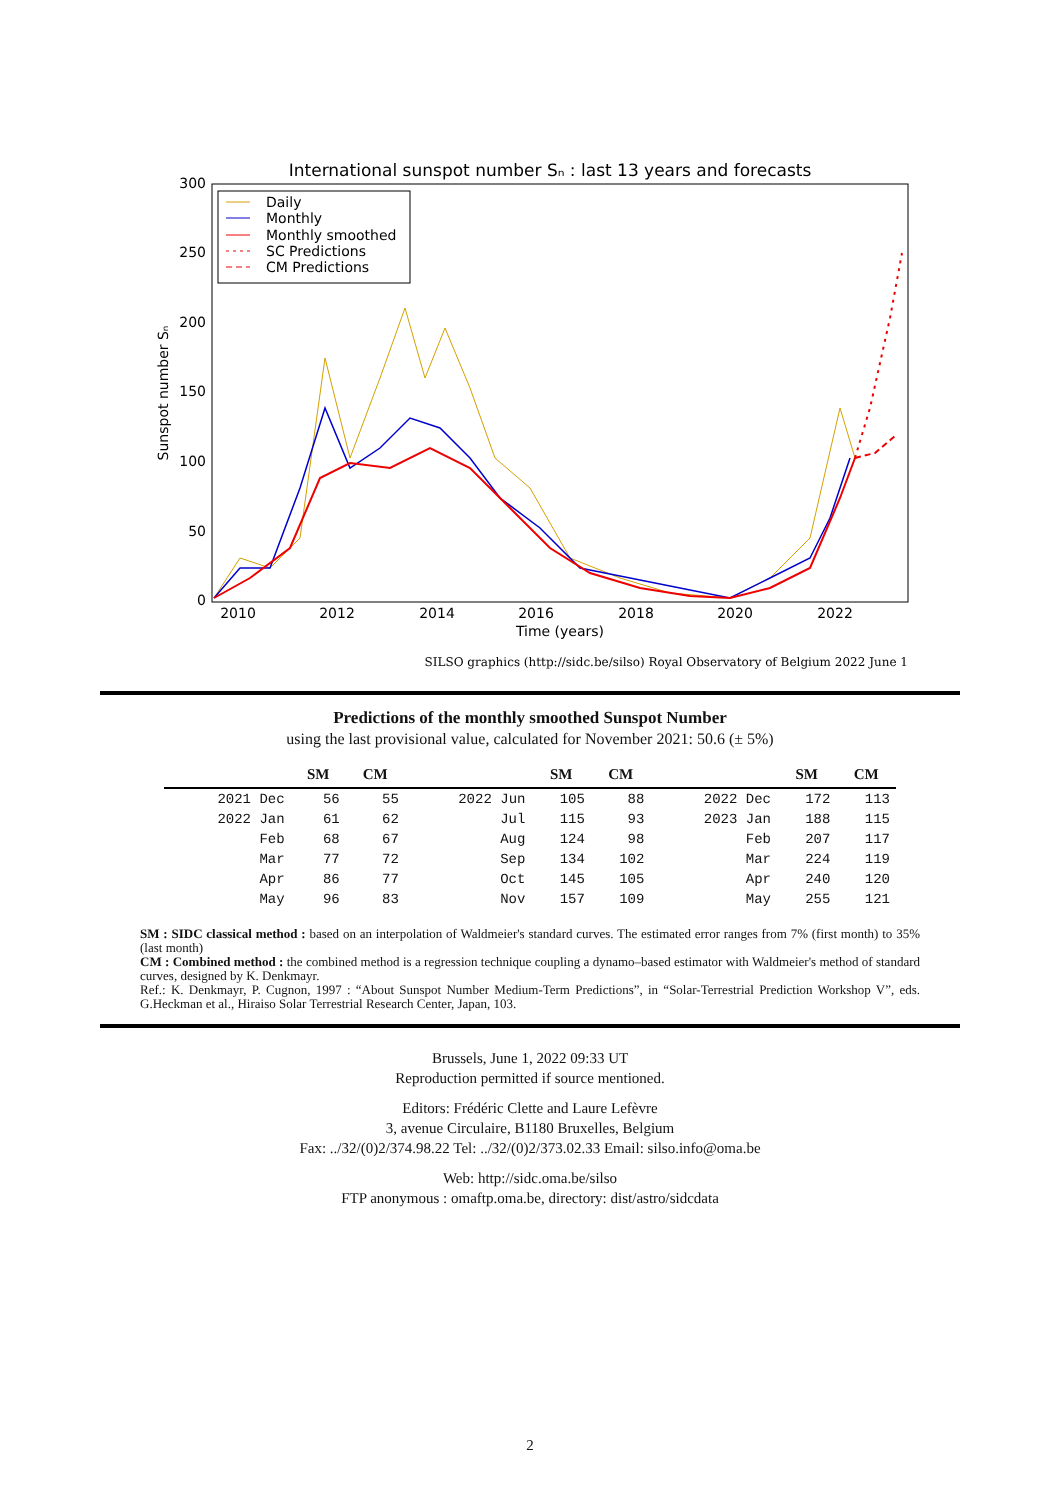International sunspot number Sₙ : last 13 years and forecasts
300
250
200
150
100
50
0
2010
2012
2014
2016
2018
2020
2022
Time (years)
Sunspot number Sₙ
Daily
Monthly
Monthly smoothed
SC Predictions
CM Predictions
SILSO graphics (http://sidc.be/silso) Royal Observatory of Belgium 2022 June 1
Predictions of the monthly smoothed Sunspot Number
using the last provisional value, calculated for November 2021: 50.6 (± 5%)
| | SM | CM | | SM | CM | | SM | CM |
| --- | --- | --- | --- | --- | --- | --- | --- | --- |
| 2021 Dec | 56 | 55 | 2022 Jun | 105 | 88 | 2022 Dec | 172 | 113 |
| 2022 Jan | 61 | 62 | Jul | 115 | 93 | 2023 Jan | 188 | 115 |
| Feb | 68 | 67 | Aug | 124 | 98 | Feb | 207 | 117 |
| Mar | 77 | 72 | Sep | 134 | 102 | Mar | 224 | 119 |
| Apr | 86 | 77 | Oct | 145 | 105 | Apr | 240 | 120 |
| May | 96 | 83 | Nov | 157 | 109 | May | 255 | 121 |
SM : SIDC classical method : based on an interpolation of Waldmeier's standard curves. The estimated error ranges from 7% (first month) to 35% (last month)
CM : Combined method : the combined method is a regression technique coupling a dynamo–based estimator with Waldmeier's method of standard curves, designed by K. Denkmayr.
Ref.: K. Denkmayr, P. Cugnon, 1997 : “About Sunspot Number Medium-Term Predictions”, in “Solar-Terrestrial Prediction Workshop V”, eds. G.Heckman et al., Hiraiso Solar Terrestrial Research Center, Japan, 103.
Brussels, June 1, 2022 09:33 UT
Reproduction permitted if source mentioned.
Editors: Frédéric Clette and Laure Lefèvre
3, avenue Circulaire, B1180 Bruxelles, Belgium
Fax: ../32/(0)2/374.98.22 Tel: ../32/(0)2/373.02.33 Email: silso.info@oma.be
Web: http://sidc.oma.be/silso
FTP anonymous : omaftp.oma.be, directory: dist/astro/sidcdata
2